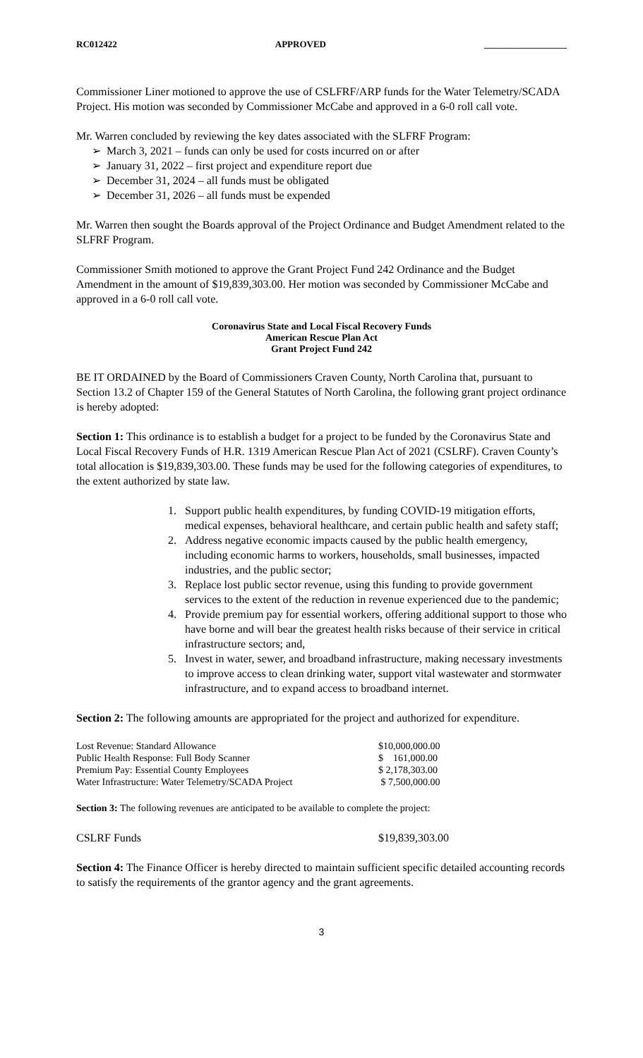RC012422 APPROVED __________________
Commissioner Liner motioned to approve the use of CSLFRF/ARP funds for the Water Telemetry/SCADA Project. His motion was seconded by Commissioner McCabe and approved in a 6-0 roll call vote.
Mr. Warren concluded by reviewing the key dates associated with the SLFRF Program:
➢ March 3, 2021 – funds can only be used for costs incurred on or after
➢ January 31, 2022 – first project and expenditure report due
➢ December 31, 2024 – all funds must be obligated
➢ December 31, 2026 – all funds must be expended
Mr. Warren then sought the Boards approval of the Project Ordinance and Budget Amendment related to the SLFRF Program.
Commissioner Smith motioned to approve the Grant Project Fund 242 Ordinance and the Budget Amendment in the amount of $19,839,303.00. Her motion was seconded by Commissioner McCabe and approved in a 6-0 roll call vote.
Coronavirus State and Local Fiscal Recovery Funds
American Rescue Plan Act
Grant Project Fund 242
BE IT ORDAINED by the Board of Commissioners Craven County, North Carolina that, pursuant to Section 13.2 of Chapter 159 of the General Statutes of North Carolina, the following grant project ordinance is hereby adopted:
Section 1: This ordinance is to establish a budget for a project to be funded by the Coronavirus State and Local Fiscal Recovery Funds of H.R. 1319 American Rescue Plan Act of 2021 (CSLRF). Craven County’s total allocation is $19,839,303.00. These funds may be used for the following categories of expenditures, to the extent authorized by state law.
1. Support public health expenditures, by funding COVID-19 mitigation efforts, medical expenses, behavioral healthcare, and certain public health and safety staff;
2. Address negative economic impacts caused by the public health emergency, including economic harms to workers, households, small businesses, impacted industries, and the public sector;
3. Replace lost public sector revenue, using this funding to provide government services to the extent of the reduction in revenue experienced due to the pandemic;
4. Provide premium pay for essential workers, offering additional support to those who have borne and will bear the greatest health risks because of their service in critical infrastructure sectors; and,
5. Invest in water, sewer, and broadband infrastructure, making necessary investments to improve access to clean drinking water, support vital wastewater and stormwater infrastructure, and to expand access to broadband internet.
Section 2: The following amounts are appropriated for the project and authorized for expenditure.
| Lost Revenue: Standard Allowance | $10,000,000.00 |
| Public Health Response: Full Body Scanner | $ 161,000.00 |
| Premium Pay: Essential County Employees | $ 2,178,303.00 |
| Water Infrastructure: Water Telemetry/SCADA Project | $ 7,500,000.00 |
Section 3: The following revenues are anticipated to be available to complete the project:
CSLRF Funds $19,839,303.00
Section 4: The Finance Officer is hereby directed to maintain sufficient specific detailed accounting records to satisfy the requirements of the grantor agency and the grant agreements.
3